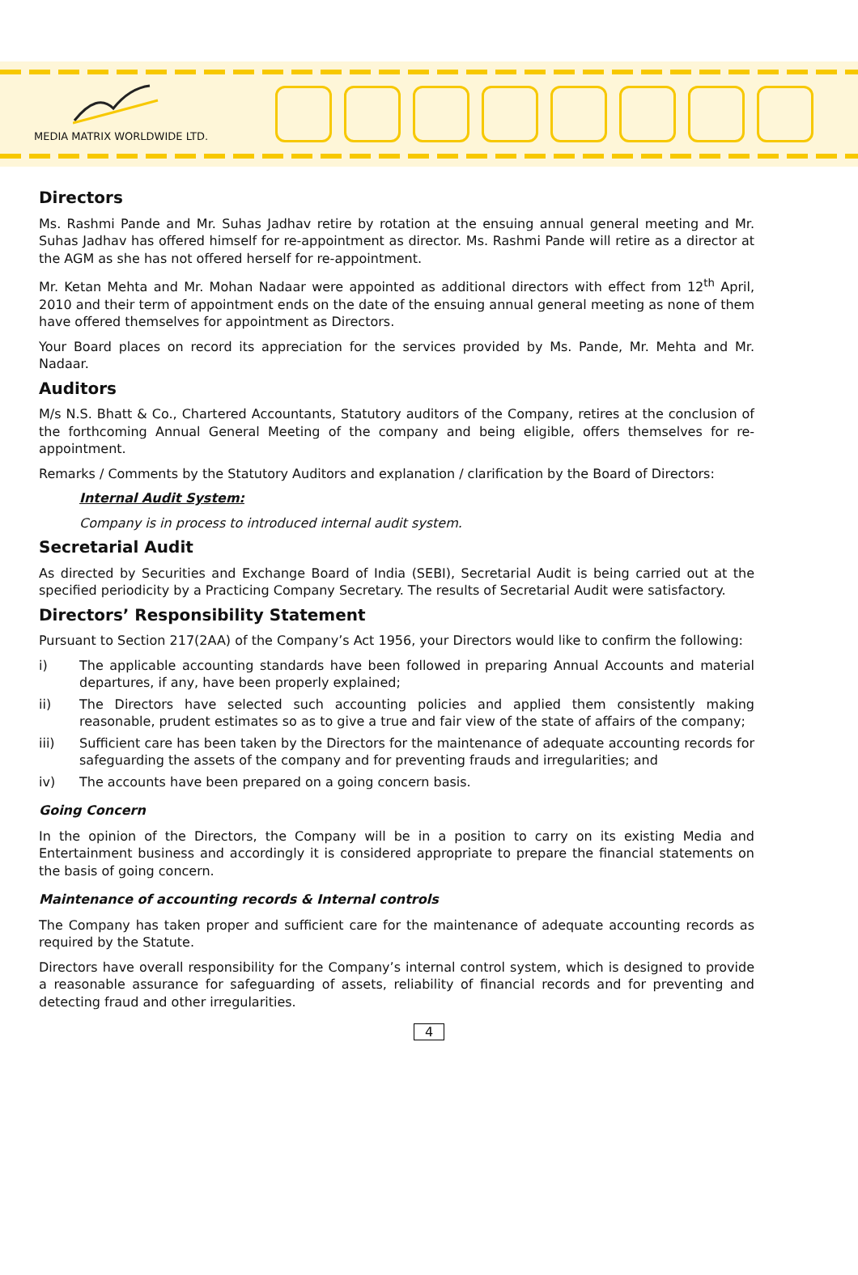MEDIA MATRIX WORLDWIDE LTD.
Directors
Ms. Rashmi Pande and Mr. Suhas Jadhav retire by rotation at the ensuing annual general meeting and Mr. Suhas Jadhav has offered himself for re-appointment as director. Ms. Rashmi Pande will retire as a director at the AGM as she has not offered herself for re-appointment.
Mr. Ketan Mehta and Mr. Mohan Nadaar were appointed as additional directors with effect from 12<sup>th</sup> April, 2010 and their term of appointment ends on the date of the ensuing annual general meeting as none of them have offered themselves for appointment as Directors.
Your Board places on record its appreciation for the services provided by Ms. Pande, Mr. Mehta and Mr. Nadaar.
Auditors
M/s N.S. Bhatt & Co., Chartered Accountants, Statutory auditors of the Company, retires at the conclusion of the forthcoming Annual General Meeting of the company and being eligible, offers themselves for re-appointment.
Remarks / Comments by the Statutory Auditors and explanation / clarification by the Board of Directors:
Internal Audit System:
Company is in process to introduced internal audit system.
Secretarial Audit
As directed by Securities and Exchange Board of India (SEBI), Secretarial Audit is being carried out at the specified periodicity by a Practicing Company Secretary. The results of Secretarial Audit were satisfactory.
Directors’ Responsibility Statement
Pursuant to Section 217(2AA) of the Company’s Act 1956, your Directors would like to confirm the following:
i) The applicable accounting standards have been followed in preparing Annual Accounts and material departures, if any, have been properly explained;
ii) The Directors have selected such accounting policies and applied them consistently making reasonable, prudent estimates so as to give a true and fair view of the state of affairs of the company;
iii) Sufficient care has been taken by the Directors for the maintenance of adequate accounting records for safeguarding the assets of the company and for preventing frauds and irregularities; and
iv) The accounts have been prepared on a going concern basis.
Going Concern
In the opinion of the Directors, the Company will be in a position to carry on its existing Media and Entertainment business and accordingly it is considered appropriate to prepare the financial statements on the basis of going concern.
Maintenance of accounting records & Internal controls
The Company has taken proper and sufficient care for the maintenance of adequate accounting records as required by the Statute.
Directors have overall responsibility for the Company’s internal control system, which is designed to provide a reasonable assurance for safeguarding of assets, reliability of financial records and for preventing and detecting fraud and other irregularities.
4